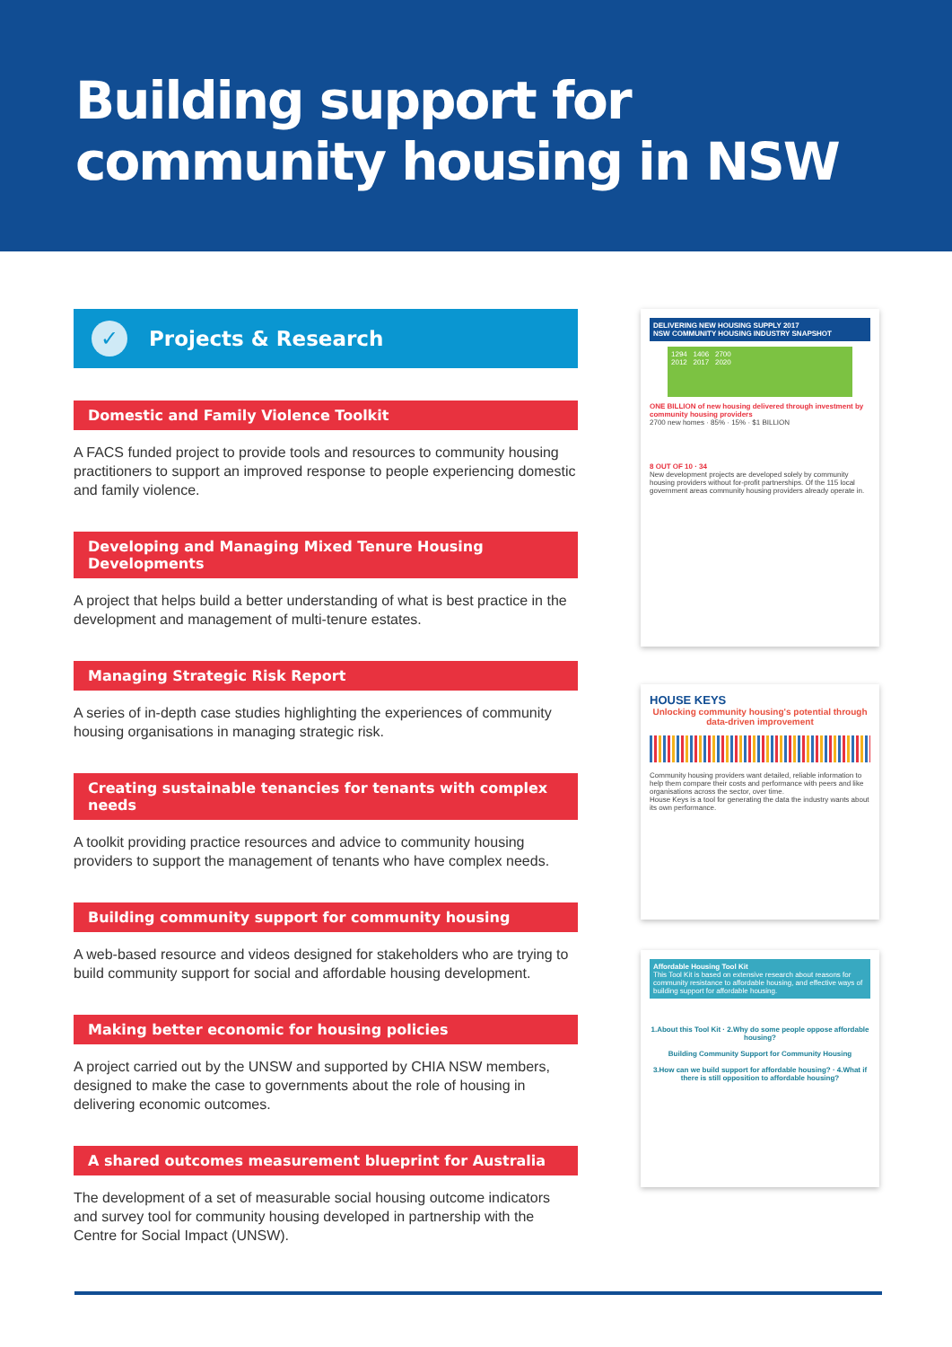Building support for
community housing in NSW
✓ Projects & Research
Domestic and Family Violence Toolkit
A FACS funded project to provide tools and resources to community housing practitioners to support an improved response to people experiencing domestic and family violence.
Developing and Managing Mixed Tenure Housing Developments
A project that helps build a better understanding of what is best practice in the development and management of multi-tenure estates.
Managing Strategic Risk Report
A series of in-depth case studies highlighting the experiences of community housing organisations in managing strategic risk.
Creating sustainable tenancies for tenants with complex needs
A toolkit providing practice resources and advice to community housing providers to support the management of tenants who have complex needs.
Building community support for community housing
A web-based resource and videos designed for stakeholders who are trying to build community support for social and affordable housing development.
Making better economic for housing policies
A project carried out by the UNSW and supported by CHIA NSW members, designed to make the case to governments about the role of housing in delivering economic outcomes.
A shared outcomes measurement blueprint for Australia
The development of a set of measurable social housing outcome indicators and survey tool for community housing developed in partnership with the Centre for Social Impact (UNSW).
DELIVERING NEW HOUSING SUPPLY 2017
NSW COMMUNITY HOUSING INDUSTRY SNAPSHOT
1294 1406 2700
2012 2017 2020
ONE BILLION of new housing delivered through investment by community housing providers
2700 new homes · 85% · 15% · $1 BILLION
8 OUT OF 10 · 34
New development projects are developed solely by community housing providers without for-profit partnerships. Of the 115 local government areas community housing providers already operate in.
HOUSE KEYS
Unlocking community housing's potential through data-driven improvement
Community housing providers want detailed, reliable information to help them compare their costs and performance with peers and like organisations across the sector, over time.
House Keys is a tool for generating the data the industry wants about its own performance.
Affordable Housing Tool Kit
This Tool Kit is based on extensive research about reasons for community resistance to affordable housing, and effective ways of building support for affordable housing.
1.About this Tool Kit · 2.Why do some people oppose affordable housing?
Building Community Support for Community Housing
3.How can we build support for affordable housing? · 4.What if there is still opposition to affordable housing?